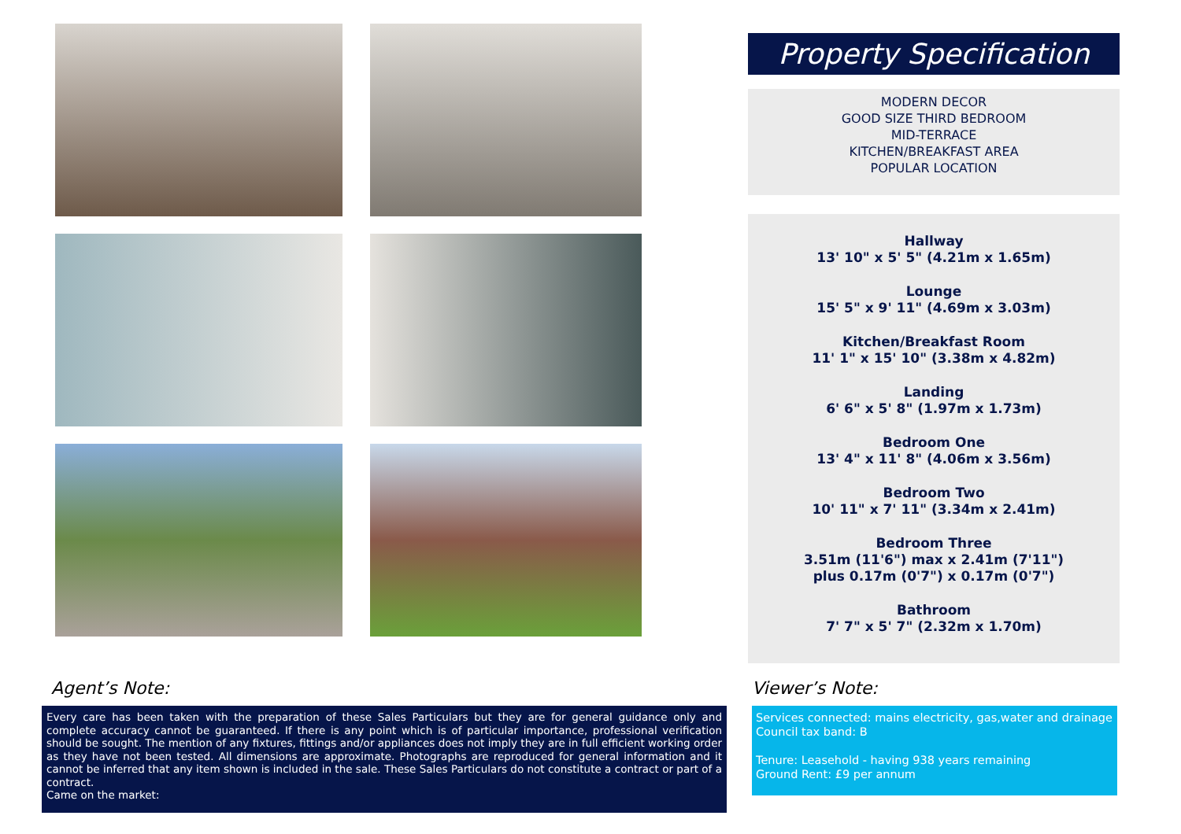Property Specification
MODERN DECOR
GOOD SIZE THIRD BEDROOM
MID-TERRACE
KITCHEN/BREAKFAST AREA
POPULAR LOCATION
Hallway
13' 10" x 5' 5" (4.21m x 1.65m)
Lounge
15' 5" x 9' 11" (4.69m x 3.03m)
Kitchen/Breakfast Room
11' 1" x 15' 10" (3.38m x 4.82m)
Landing
6' 6" x 5' 8" (1.97m x 1.73m)
Bedroom One
13' 4" x 11' 8" (4.06m x 3.56m)
Bedroom Two
10' 11" x 7' 11" (3.34m x 2.41m)
Bedroom Three
3.51m (11'6") max x 2.41m (7'11")
plus 0.17m (0'7") x 0.17m (0'7")
Bathroom
7' 7" x 5' 7" (2.32m x 1.70m)
Agent’s Note:
Every care has been taken with the preparation of these Sales Particulars but they are for general guidance only and complete accuracy cannot be guaranteed. If there is any point which is of particular importance, professional verification should be sought. The mention of any fixtures, fittings and/or appliances does not imply they are in full efficient working order as they have not been tested. All dimensions are approximate. Photographs are reproduced for general information and it cannot be inferred that any item shown is included in the sale. These Sales Particulars do not constitute a contract or part of a contract.
Came on the market:
Viewer’s Note:
Services connected: mains electricity, gas,water and drainage
Council tax band: B
Tenure: Leasehold - having 938 years remaining
Ground Rent: £9 per annum